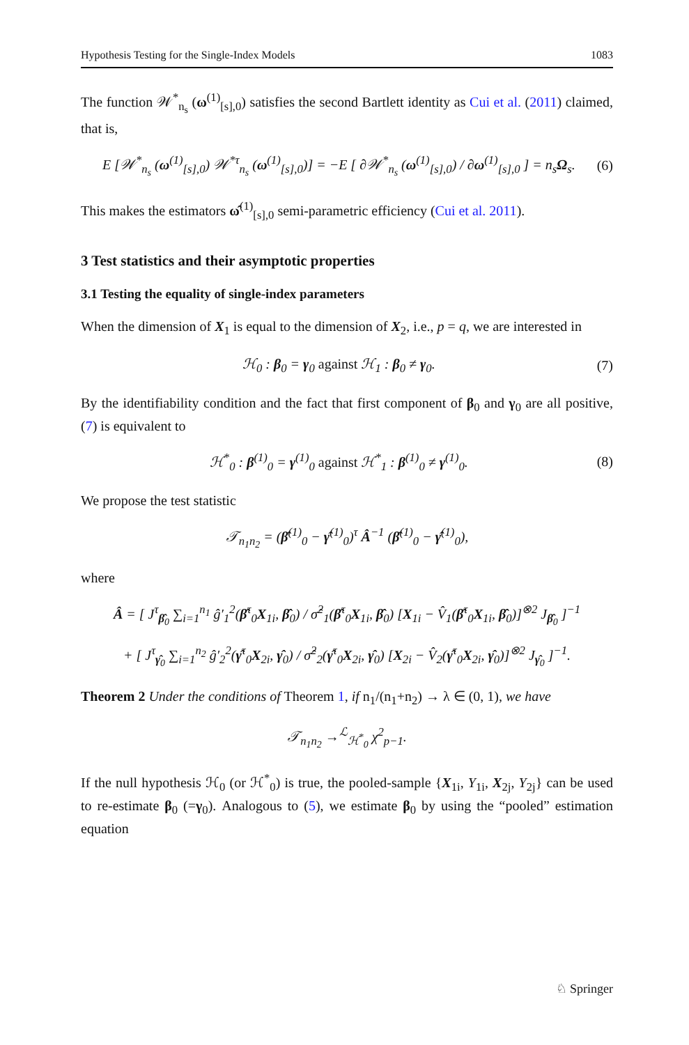Hypothesis Testing for the Single-Index Models 1083
The function 𝒲<sup>*</sup><sub>n<sub>s</sub></sub> (ω<sup>(1)</sup><sub>[s],0</sub>) satisfies the second Bartlett identity as Cui et al. (2011) claimed, that is,
E [𝒲<sup>*</sup><sub>n<sub>s</sub></sub> (ω<sup>(1)</sup><sub>[s],0</sub>) 𝒲<sup>*τ</sup><sub>n<sub>s</sub></sub> (ω<sup>(1)</sup><sub>[s],0</sub>)] = −E [ ∂𝒲<sup>*</sup><sub>n<sub>s</sub></sub> (ω<sup>(1)</sup><sub>[s],0</sub>) / ∂ω<sup>(1)</sup><sub>[s],0</sub> ] = n<sub>s</sub>Ω<sub>s</sub>. (6)
This makes the estimators ω̂<sup>(1)</sup><sub>[s],0</sub> semi-parametric efficiency (Cui et al. 2011).
3 Test statistics and their asymptotic properties
3.1 Testing the equality of single-index parameters
When the dimension of X<sub>1</sub> is equal to the dimension of X<sub>2</sub>, i.e., p = q, we are interested in
ℋ<sub>0</sub> : β<sub>0</sub> = γ<sub>0</sub> against ℋ<sub>1</sub> : β<sub>0</sub> ≠ γ<sub>0</sub>. (7)
By the identifiability condition and the fact that first component of β<sub>0</sub> and γ<sub>0</sub> are all positive, (7) is equivalent to
ℋ<sup>*</sup><sub>0</sub> : β<sup>(1)</sup><sub>0</sub> = γ<sup>(1)</sup><sub>0</sub> against ℋ<sup>*</sup><sub>1</sub> : β<sup>(1)</sup><sub>0</sub> ≠ γ<sup>(1)</sup><sub>0</sub>. (8)
We propose the test statistic
𝒯<sub>n<sub>1</sub>n<sub>2</sub></sub> = (β̂<sup>(1)</sup><sub>0</sub> − γ̂<sup>(1)</sup><sub>0</sub>)<sup>τ</sup> Â<sup>−1</sup> (β̂<sup>(1)</sup><sub>0</sub> − γ̂<sup>(1)</sup><sub>0</sub>),
where
Â = [ J<sup>τ</sup><sub>β̂<sub>0</sub></sub> ∑<sub>i=1</sub><sup>n<sub>1</sub></sup> ĝ′<sub>1</sub><sup>2</sup>(β̂<sup>τ</sup><sub>0</sub>X<sub>1i</sub>, β̂<sub>0</sub>) / σ̂<sup>2</sup><sub>1</sub>(β̂<sup>τ</sup><sub>0</sub>X<sub>1i</sub>, β̂<sub>0</sub>) [X<sub>1i</sub> − V̂<sub>1</sub>(β̂<sup>τ</sup><sub>0</sub>X<sub>1i</sub>, β̂<sub>0</sub>)]<sup>⊗2</sup> J<sub>β̂<sub>0</sub></sub> ]<sup>−1</sup>
+ [ J<sup>τ</sup><sub>γ̂<sub>0</sub></sub> ∑<sub>i=1</sub><sup>n<sub>2</sub></sup> ĝ′<sub>2</sub><sup>2</sup>(γ̂<sup>τ</sup><sub>0</sub>X<sub>2i</sub>, γ̂<sub>0</sub>) / σ̂<sup>2</sup><sub>2</sub>(γ̂<sup>τ</sup><sub>0</sub>X<sub>2i</sub>, γ̂<sub>0</sub>) [X<sub>2i</sub> − V̂<sub>2</sub>(γ̂<sup>τ</sup><sub>0</sub>X<sub>2i</sub>, γ̂<sub>0</sub>)]<sup>⊗2</sup> J<sub>γ̂<sub>0</sub></sub> ]<sup>−1</sup>.
Theorem 2 Under the conditions of Theorem 1, if n<sub>1</sub>/(n<sub>1</sub>+n<sub>2</sub>) → λ ∈ (0, 1), we have
𝒯<sub>n<sub>1</sub>n<sub>2</sub></sub> →<sup>ℒ</sup><sub>ℋ<sup>*</sup><sub>0</sub></sub> χ<sup>2</sup><sub>p−1</sub>.
If the null hypothesis ℋ<sub>0</sub> (or ℋ<sup>*</sup><sub>0</sub>) is true, the pooled-sample {X<sub>1i</sub>, Y<sub>1i</sub>, X<sub>2j</sub>, Y<sub>2j</sub>} can be used to re-estimate β<sub>0</sub> (=γ<sub>0</sub>). Analogous to (5), we estimate β<sub>0</sub> by using the “pooled” estimation equation
♘ Springer